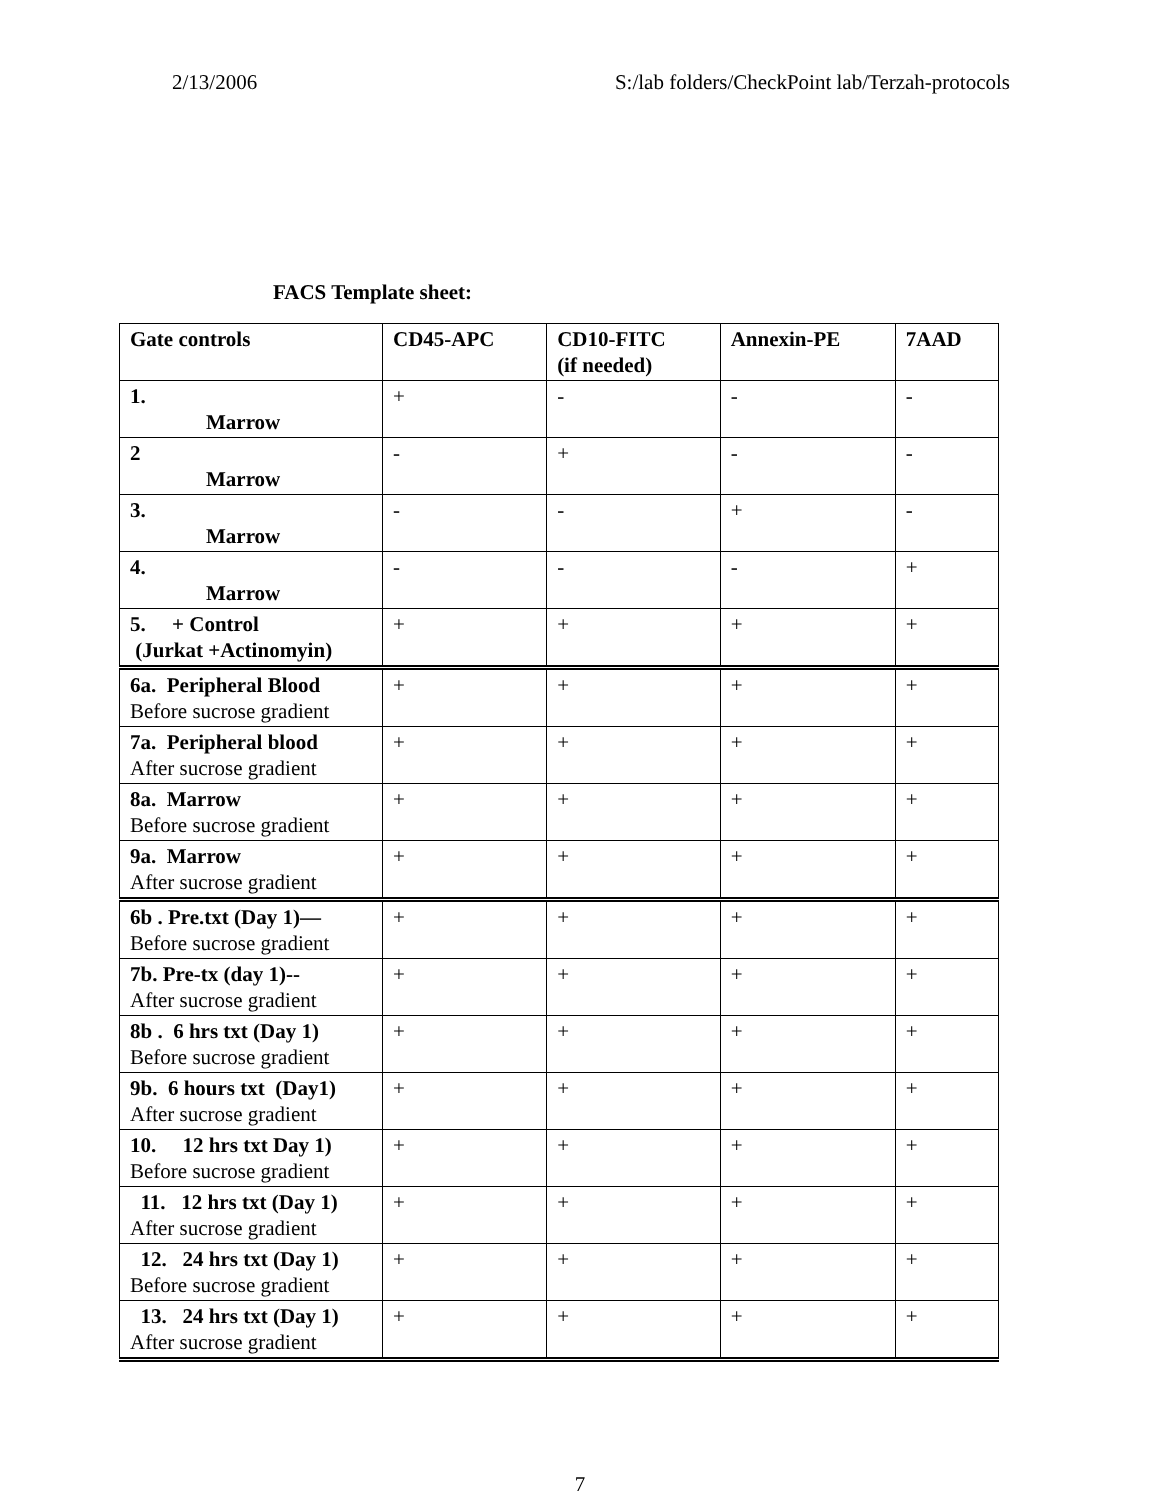2/13/2006 S:/lab folders/CheckPoint lab/Terzah-protocols
FACS Template sheet:
| Gate controls | CD45-APC | CD10-FITC (if needed) | Annexin-PE | 7AAD |
| --- | --- | --- | --- | --- |
| 1. Marrow | + | - | - | - |
| 2 Marrow | - | + | - | - |
| 3. Marrow | - | - | + | - |
| 4. Marrow | - | - | - | + |
| 5. + Control (Jurkat +Actinomyin) | + | + | + | + |
| 6a. Peripheral Blood Before sucrose gradient | + | + | + | + |
| 7a. Peripheral blood After sucrose gradient | + | + | + | + |
| 8a. Marrow Before sucrose gradient | + | + | + | + |
| 9a. Marrow After sucrose gradient | + | + | + | + |
| 6b . Pre.txt (Day 1)— Before sucrose gradient | + | + | + | + |
| 7b. Pre-tx (day 1)-- After sucrose gradient | + | + | + | + |
| 8b . 6 hrs txt (Day 1) Before sucrose gradient | + | + | + | + |
| 9b. 6 hours txt (Day1) After sucrose gradient | + | + | + | + |
| 10. 12 hrs txt Day 1) Before sucrose gradient | + | + | + | + |
| 11. 12 hrs txt (Day 1) After sucrose gradient | + | + | + | + |
| 12. 24 hrs txt (Day 1) Before sucrose gradient | + | + | + | + |
| 13. 24 hrs txt (Day 1) After sucrose gradient | + | + | + | + |
7